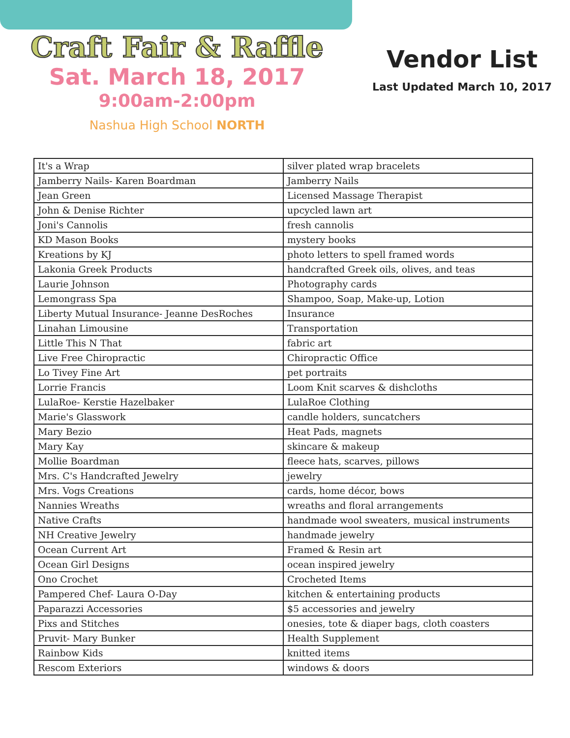Craft Fair & Raffle
Sat. March 18, 2017
9:00am-2:00pm
Nashua High School NORTH
Vendor List
Last Updated March 10, 2017
| It's a Wrap | silver plated wrap bracelets |
| Jamberry Nails- Karen Boardman | Jamberry Nails |
| Jean Green | Licensed Massage Therapist |
| John & Denise Richter | upcycled lawn art |
| Joni's Cannolis | fresh cannolis |
| KD Mason Books | mystery books |
| Kreations by KJ | photo letters to spell framed words |
| Lakonia Greek Products | handcrafted Greek oils, olives, and teas |
| Laurie Johnson | Photography cards |
| Lemongrass Spa | Shampoo, Soap, Make-up, Lotion |
| Liberty Mutual Insurance- Jeanne DesRoches | Insurance |
| Linahan Limousine | Transportation |
| Little This N That | fabric art |
| Live Free Chiropractic | Chiropractic Office |
| Lo Tivey Fine Art | pet portraits |
| Lorrie Francis | Loom Knit scarves & dishcloths |
| LulaRoe- Kerstie Hazelbaker | LulaRoe Clothing |
| Marie's Glasswork | candle holders, suncatchers |
| Mary Bezio | Heat Pads, magnets |
| Mary Kay | skincare & makeup |
| Mollie Boardman | fleece hats, scarves, pillows |
| Mrs. C's Handcrafted Jewelry | jewelry |
| Mrs. Vogs Creations | cards, home décor, bows |
| Nannies Wreaths | wreaths and floral arrangements |
| Native Crafts | handmade wool sweaters, musical instruments |
| NH Creative Jewelry | handmade jewelry |
| Ocean Current Art | Framed & Resin art |
| Ocean Girl Designs | ocean inspired jewelry |
| Ono Crochet | Crocheted Items |
| Pampered Chef- Laura O-Day | kitchen & entertaining products |
| Paparazzi Accessories | $5 accessories and jewelry |
| Pixs and Stitches | onesies, tote & diaper bags, cloth coasters |
| Pruvit- Mary Bunker | Health Supplement |
| Rainbow Kids | knitted items |
| Rescom Exteriors | windows & doors |